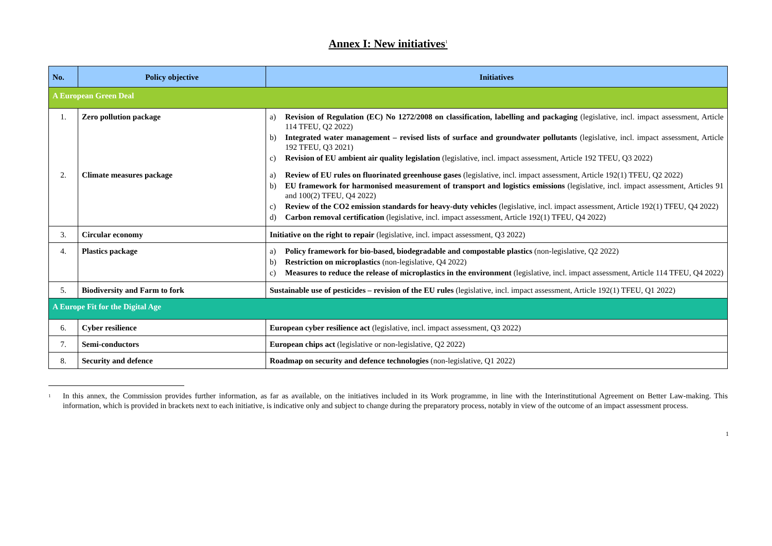Annex I: New initiatives<sup>1</sup>
| No. | Policy objective | Initiatives |
| --- | --- | --- |
| A European Green Deal | | |
| 1. | Zero pollution package | a) Revision of Regulation (EC) No 1272/2008 on classification, labelling and packaging (legislative, incl. impact assessment, Article 114 TFEU, Q2 2022) b) Integrated water management – revised lists of surface and groundwater pollutants (legislative, incl. impact assessment, Article 192 TFEU, Q3 2021) c) Revision of EU ambient air quality legislation (legislative, incl. impact assessment, Article 192 TFEU, Q3 2022) |
| 2. | Climate measures package | a) Review of EU rules on fluorinated greenhouse gases (legislative, incl. impact assessment, Article 192(1) TFEU, Q2 2022) b) EU framework for harmonised measurement of transport and logistics emissions (legislative, incl. impact assessment, Articles 91 and 100(2) TFEU, Q4 2022) c) Review of the CO2 emission standards for heavy-duty vehicles (legislative, incl. impact assessment, Article 192(1) TFEU, Q4 2022) d) Carbon removal certification (legislative, incl. impact assessment, Article 192(1) TFEU, Q4 2022) |
| 3. | Circular economy | Initiative on the right to repair (legislative, incl. impact assessment, Q3 2022) |
| 4. | Plastics package | a) Policy framework for bio-based, biodegradable and compostable plastics (non-legislative, Q2 2022) b) Restriction on microplastics (non-legislative, Q4 2022) c) Measures to reduce the release of microplastics in the environment (legislative, incl. impact assessment, Article 114 TFEU, Q4 2022) |
| 5. | Biodiversity and Farm to fork | Sustainable use of pesticides – revision of the EU rules (legislative, incl. impact assessment, Article 192(1) TFEU, Q1 2022) |
| A Europe Fit for the Digital Age | | |
| 6. | Cyber resilience | European cyber resilience act (legislative, incl. impact assessment, Q3 2022) |
| 7. | Semi-conductors | European chips act (legislative or non-legislative, Q2 2022) |
| 8. | Security and defence | Roadmap on security and defence technologies (non-legislative, Q1 2022) |
<sup>1</sup> In this annex, the Commission provides further information, as far as available, on the initiatives included in its Work programme, in line with the Interinstitutional Agreement on Better Law-making. This information, which is provided in brackets next to each initiative, is indicative only and subject to change during the preparatory process, notably in view of the outcome of an impact assessment process.
1